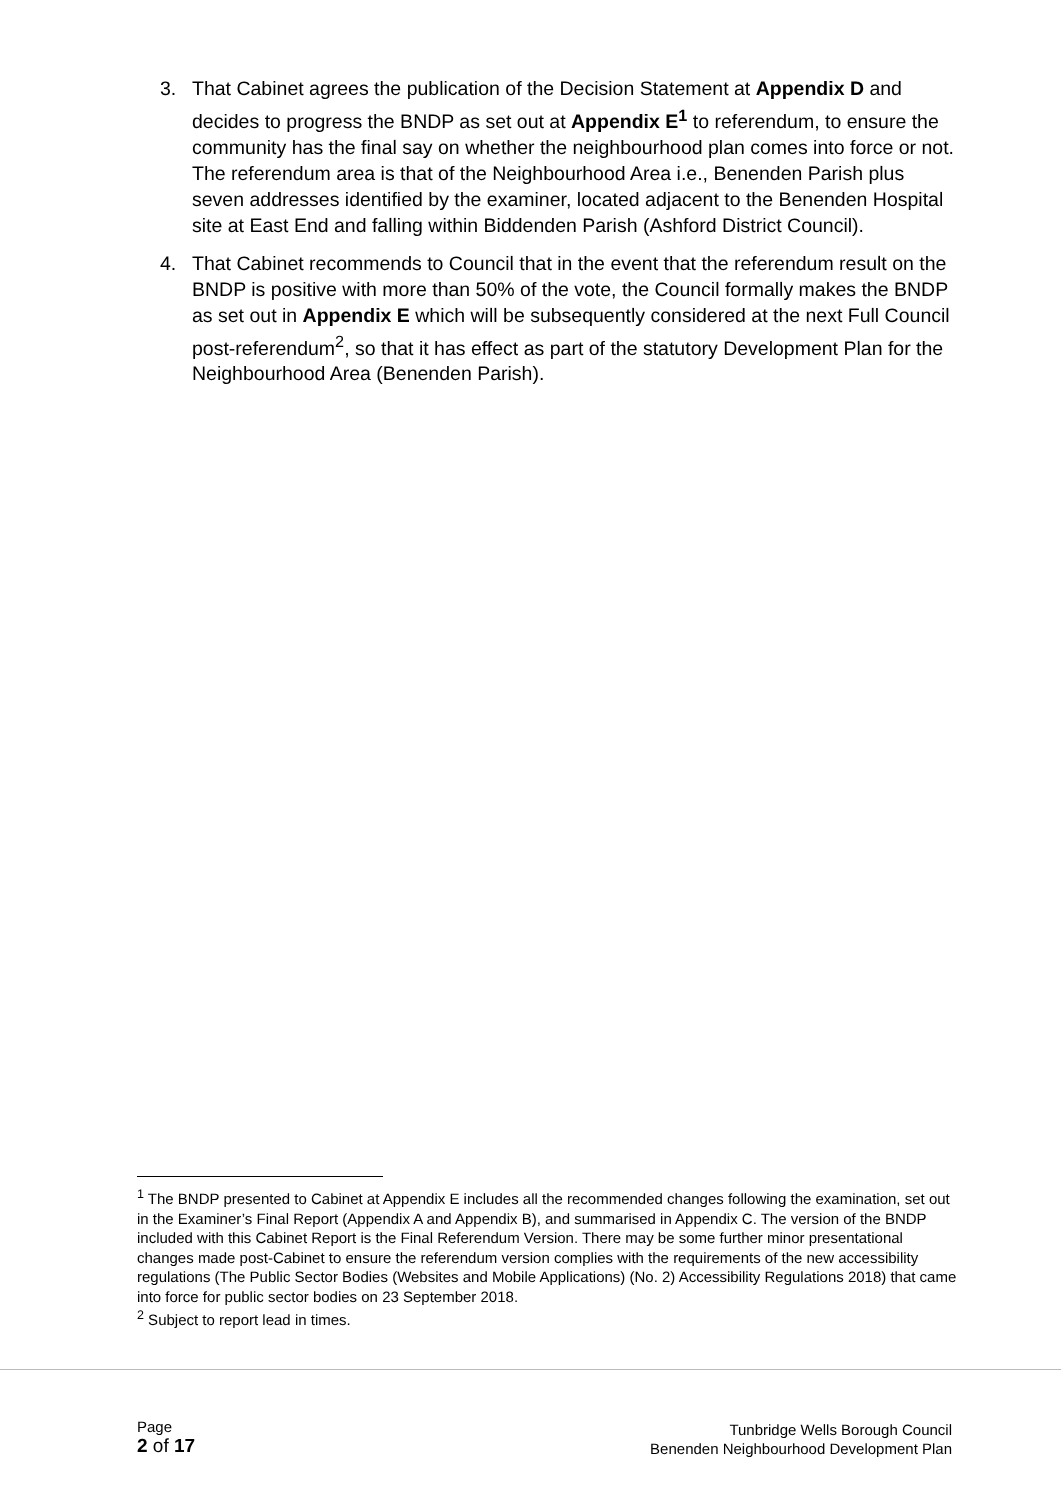3. That Cabinet agrees the publication of the Decision Statement at Appendix D and decides to progress the BNDP as set out at Appendix E<sup>1</sup> to referendum, to ensure the community has the final say on whether the neighbourhood plan comes into force or not. The referendum area is that of the Neighbourhood Area i.e., Benenden Parish plus seven addresses identified by the examiner, located adjacent to the Benenden Hospital site at East End and falling within Biddenden Parish (Ashford District Council).
4. That Cabinet recommends to Council that in the event that the referendum result on the BNDP is positive with more than 50% of the vote, the Council formally makes the BNDP as set out in Appendix E which will be subsequently considered at the next Full Council post-referendum<sup>2</sup>, so that it has effect as part of the statutory Development Plan for the Neighbourhood Area (Benenden Parish).
<sup>1</sup> The BNDP presented to Cabinet at Appendix E includes all the recommended changes following the examination, set out in the Examiner’s Final Report (Appendix A and Appendix B), and summarised in Appendix C. The version of the BNDP included with this Cabinet Report is the Final Referendum Version. There may be some further minor presentational changes made post-Cabinet to ensure the referendum version complies with the requirements of the new accessibility regulations (The Public Sector Bodies (Websites and Mobile Applications) (No. 2) Accessibility Regulations 2018) that came into force for public sector bodies on 23 September 2018.
<sup>2</sup> Subject to report lead in times.
Page
2 of 17
Tunbridge Wells Borough Council
Benenden Neighbourhood Development Plan